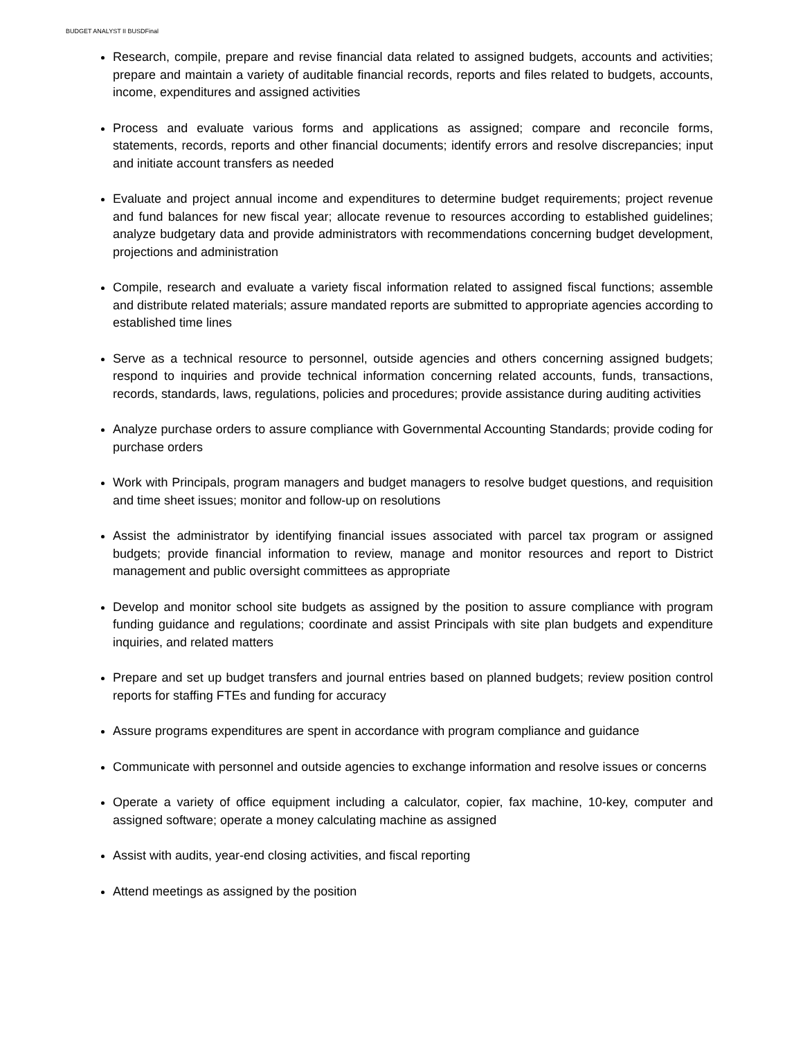BUDGET ANALYST II BUSDFinal
Research, compile, prepare and revise financial data related to assigned budgets, accounts and activities; prepare and maintain a variety of auditable financial records, reports and files related to budgets, accounts, income, expenditures and assigned activities
Process and evaluate various forms and applications as assigned; compare and reconcile forms, statements, records, reports and other financial documents; identify errors and resolve discrepancies; input and initiate account transfers as needed
Evaluate and project annual income and expenditures to determine budget requirements; project revenue and fund balances for new fiscal year; allocate revenue to resources according to established guidelines; analyze budgetary data and provide administrators with recommendations concerning budget development, projections and administration
Compile, research and evaluate a variety fiscal information related to assigned fiscal functions; assemble and distribute related materials; assure mandated reports are submitted to appropriate agencies according to established time lines
Serve as a technical resource to personnel, outside agencies and others concerning assigned budgets; respond to inquiries and provide technical information concerning related accounts, funds, transactions, records, standards, laws, regulations, policies and procedures; provide assistance during auditing activities
Analyze purchase orders to assure compliance with Governmental Accounting Standards; provide coding for purchase orders
Work with Principals, program managers and budget managers to resolve budget questions, and requisition and time sheet issues; monitor and follow-up on resolutions
Assist the administrator by identifying financial issues associated with parcel tax program or assigned budgets; provide financial information to review, manage and monitor resources and report to District management and public oversight committees as appropriate
Develop and monitor school site budgets as assigned by the position to assure compliance with program funding guidance and regulations; coordinate and assist Principals with site plan budgets and expenditure inquiries, and related matters
Prepare and set up budget transfers and journal entries based on planned budgets; review position control reports for staffing FTEs and funding for accuracy
Assure programs expenditures are spent in accordance with program compliance and guidance
Communicate with personnel and outside agencies to exchange information and resolve issues or concerns
Operate a variety of office equipment including a calculator, copier, fax machine, 10-key, computer and assigned software; operate a money calculating machine as assigned
Assist with audits, year-end closing activities, and fiscal reporting
Attend meetings as assigned by the position